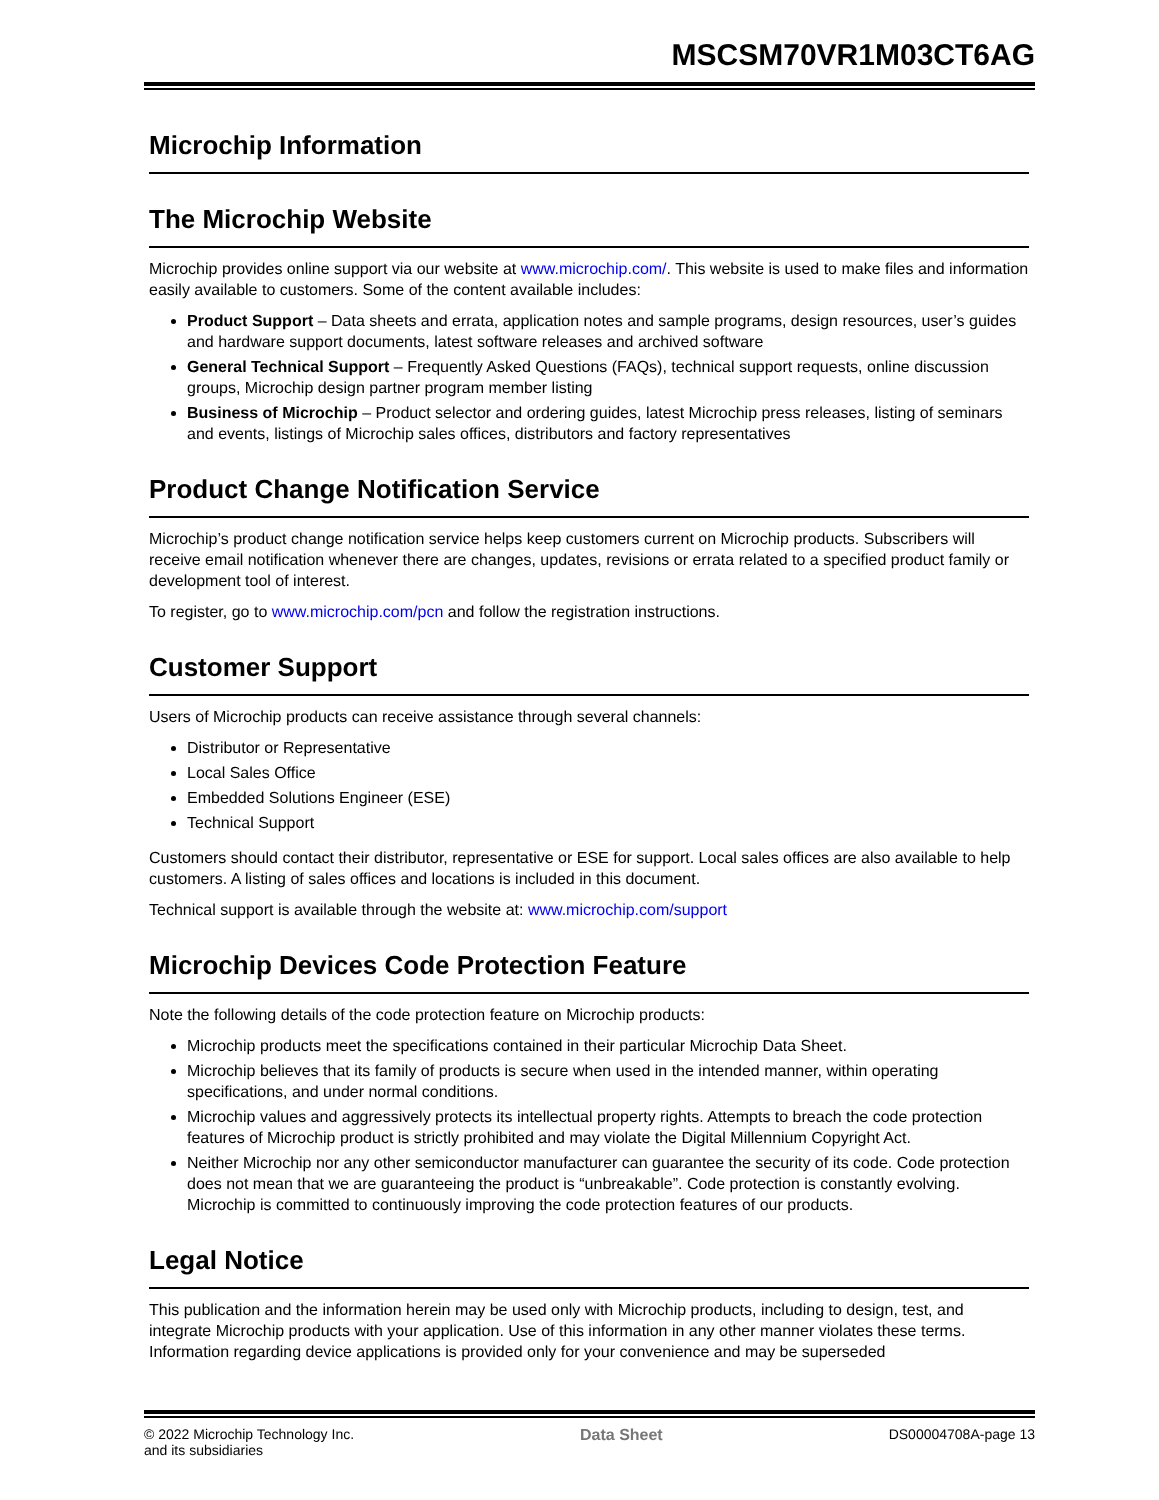MSCSM70VR1M03CT6AG
Microchip Information
The Microchip Website
Microchip provides online support via our website at www.microchip.com/. This website is used to make files and information easily available to customers. Some of the content available includes:
Product Support – Data sheets and errata, application notes and sample programs, design resources, user’s guides and hardware support documents, latest software releases and archived software
General Technical Support – Frequently Asked Questions (FAQs), technical support requests, online discussion groups, Microchip design partner program member listing
Business of Microchip – Product selector and ordering guides, latest Microchip press releases, listing of seminars and events, listings of Microchip sales offices, distributors and factory representatives
Product Change Notification Service
Microchip’s product change notification service helps keep customers current on Microchip products. Subscribers will receive email notification whenever there are changes, updates, revisions or errata related to a specified product family or development tool of interest.
To register, go to www.microchip.com/pcn and follow the registration instructions.
Customer Support
Users of Microchip products can receive assistance through several channels:
Distributor or Representative
Local Sales Office
Embedded Solutions Engineer (ESE)
Technical Support
Customers should contact their distributor, representative or ESE for support. Local sales offices are also available to help customers. A listing of sales offices and locations is included in this document.
Technical support is available through the website at: www.microchip.com/support
Microchip Devices Code Protection Feature
Note the following details of the code protection feature on Microchip products:
Microchip products meet the specifications contained in their particular Microchip Data Sheet.
Microchip believes that its family of products is secure when used in the intended manner, within operating specifications, and under normal conditions.
Microchip values and aggressively protects its intellectual property rights. Attempts to breach the code protection features of Microchip product is strictly prohibited and may violate the Digital Millennium Copyright Act.
Neither Microchip nor any other semiconductor manufacturer can guarantee the security of its code. Code protection does not mean that we are guaranteeing the product is “unbreakable”. Code protection is constantly evolving. Microchip is committed to continuously improving the code protection features of our products.
Legal Notice
This publication and the information herein may be used only with Microchip products, including to design, test, and integrate Microchip products with your application. Use of this information in any other manner violates these terms. Information regarding device applications is provided only for your convenience and may be superseded
© 2022 Microchip Technology Inc.
and its subsidiaries
Data Sheet DS00004708A-page 13